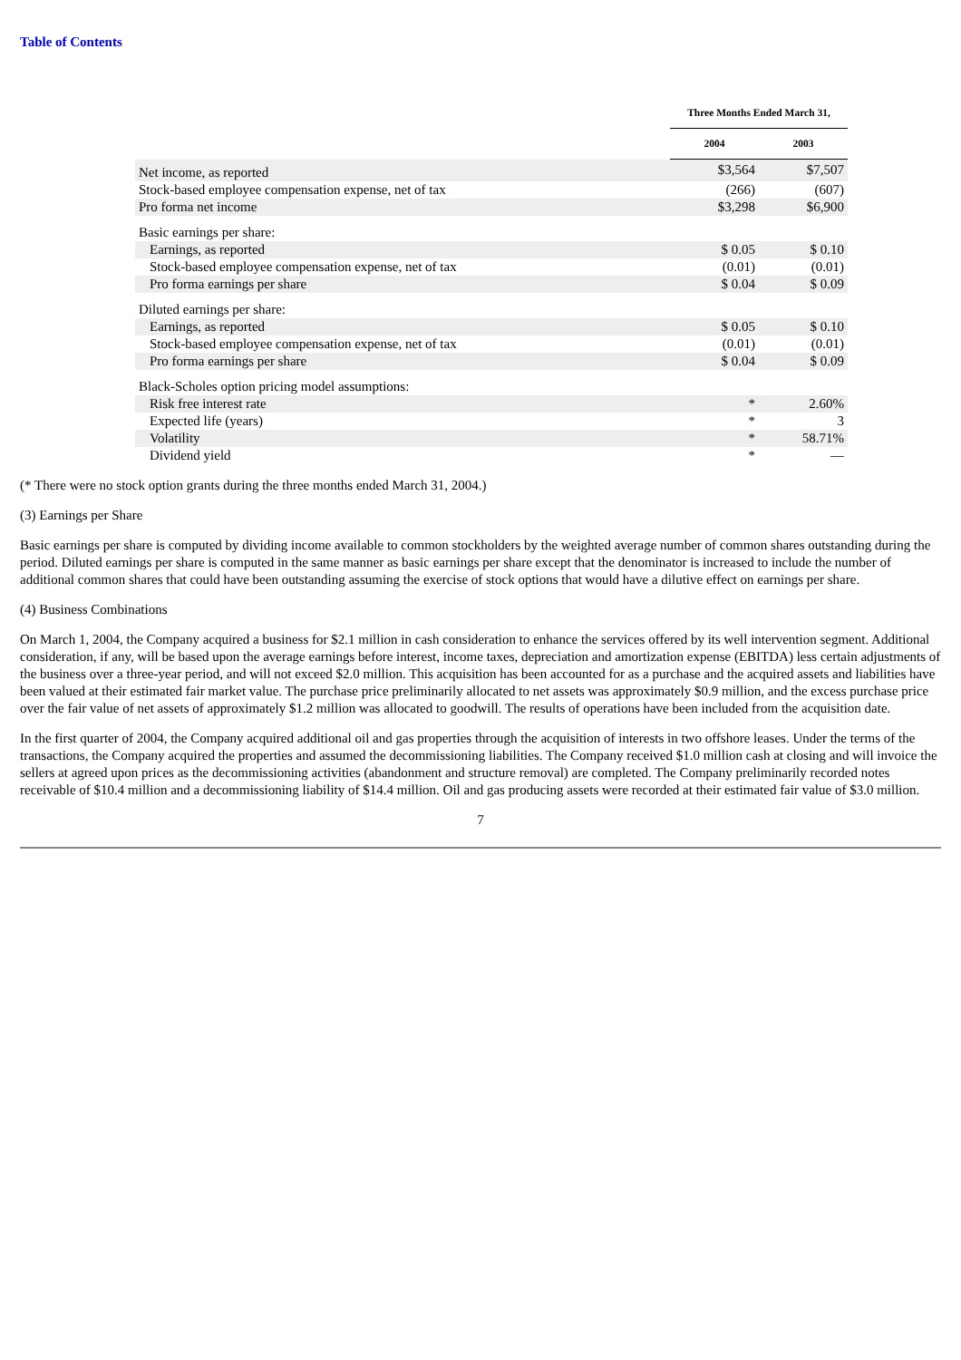Table of Contents
| | Three Months Ended March 31, | |
| --- | --- | --- |
| | 2004 | 2003 |
| Net income, as reported | $3,564 | $7,507 |
| Stock-based employee compensation expense, net of tax | (266) | (607) |
| Pro forma net income | $3,298 | $6,900 |
| Basic earnings per share: | | |
| Earnings, as reported | $ 0.05 | $ 0.10 |
| Stock-based employee compensation expense, net of tax | (0.01) | (0.01) |
| Pro forma earnings per share | $ 0.04 | $ 0.09 |
| Diluted earnings per share: | | |
| Earnings, as reported | $ 0.05 | $ 0.10 |
| Stock-based employee compensation expense, net of tax | (0.01) | (0.01) |
| Pro forma earnings per share | $ 0.04 | $ 0.09 |
| Black-Scholes option pricing model assumptions: | | |
| Risk free interest rate | * | 2.60% |
| Expected life (years) | * | 3 |
| Volatility | * | 58.71% |
| Dividend yield | * | — |
(* There were no stock option grants during the three months ended March 31, 2004.)
(3) Earnings per Share
Basic earnings per share is computed by dividing income available to common stockholders by the weighted average number of common shares outstanding during the period. Diluted earnings per share is computed in the same manner as basic earnings per share except that the denominator is increased to include the number of additional common shares that could have been outstanding assuming the exercise of stock options that would have a dilutive effect on earnings per share.
(4) Business Combinations
On March 1, 2004, the Company acquired a business for $2.1 million in cash consideration to enhance the services offered by its well intervention segment. Additional consideration, if any, will be based upon the average earnings before interest, income taxes, depreciation and amortization expense (EBITDA) less certain adjustments of the business over a three-year period, and will not exceed $2.0 million. This acquisition has been accounted for as a purchase and the acquired assets and liabilities have been valued at their estimated fair market value. The purchase price preliminarily allocated to net assets was approximately $0.9 million, and the excess purchase price over the fair value of net assets of approximately $1.2 million was allocated to goodwill. The results of operations have been included from the acquisition date.
In the first quarter of 2004, the Company acquired additional oil and gas properties through the acquisition of interests in two offshore leases. Under the terms of the transactions, the Company acquired the properties and assumed the decommissioning liabilities. The Company received $1.0 million cash at closing and will invoice the sellers at agreed upon prices as the decommissioning activities (abandonment and structure removal) are completed. The Company preliminarily recorded notes receivable of $10.4 million and a decommissioning liability of $14.4 million. Oil and gas producing assets were recorded at their estimated fair value of $3.0 million.
7